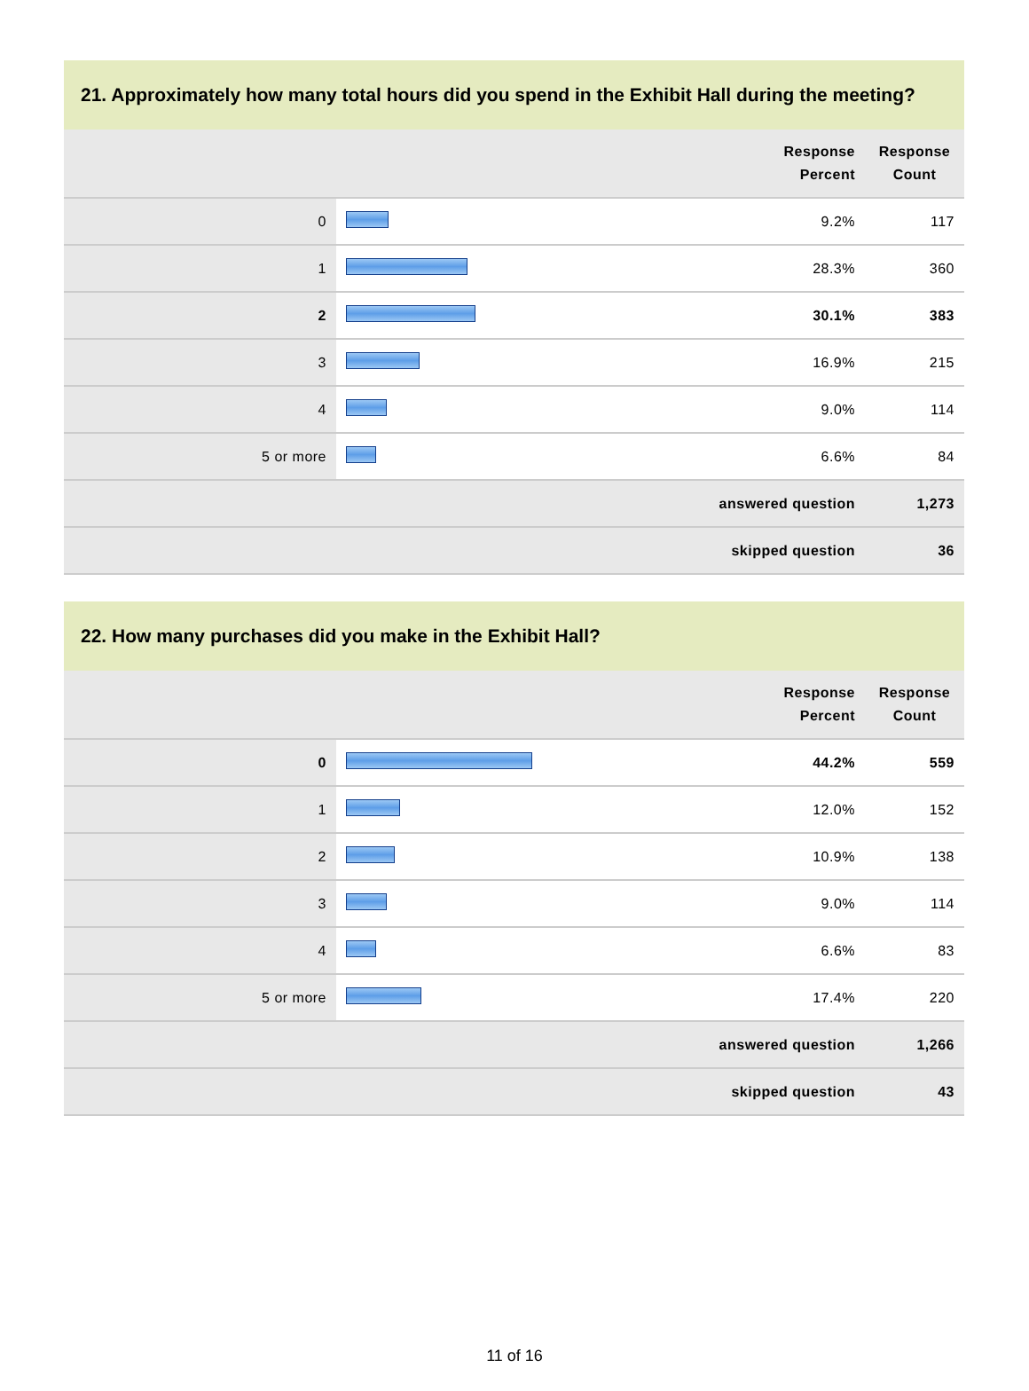21. Approximately how many total hours did you spend in the Exhibit Hall during the meeting?
| | | Response Percent | Response Count |
| --- | --- | --- | --- |
| 0 | | 9.2% | 117 |
| 1 | | 28.3% | 360 |
| 2 | | 30.1% | 383 |
| 3 | | 16.9% | 215 |
| 4 | | 9.0% | 114 |
| 5 or more | | 6.6% | 84 |
| answered question | | | 1,273 |
| skipped question | | | 36 |
22. How many purchases did you make in the Exhibit Hall?
| | | Response Percent | Response Count |
| --- | --- | --- | --- |
| 0 | | 44.2% | 559 |
| 1 | | 12.0% | 152 |
| 2 | | 10.9% | 138 |
| 3 | | 9.0% | 114 |
| 4 | | 6.6% | 83 |
| 5 or more | | 17.4% | 220 |
| answered question | | | 1,266 |
| skipped question | | | 43 |
11 of 16